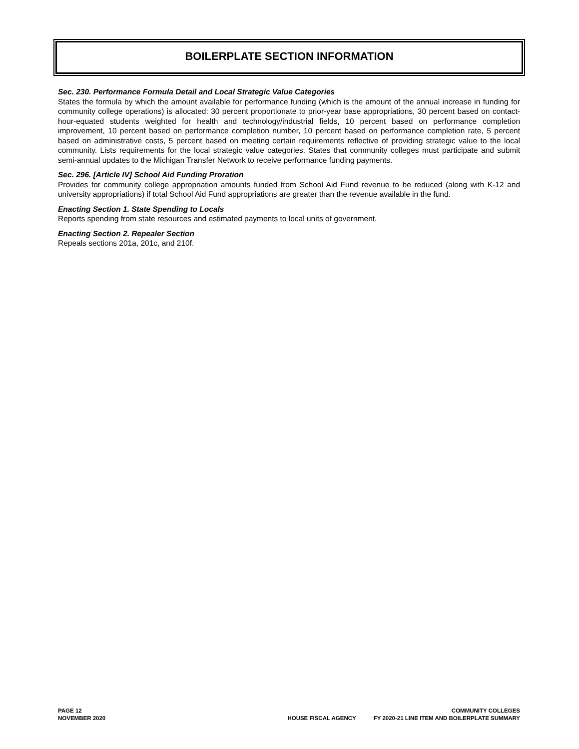BOILERPLATE SECTION INFORMATION
Sec. 230. Performance Formula Detail and Local Strategic Value Categories
States the formula by which the amount available for performance funding (which is the amount of the annual increase in funding for community college operations) is allocated: 30 percent proportionate to prior-year base appropriations, 30 percent based on contact-hour-equated students weighted for health and technology/industrial fields, 10 percent based on performance completion improvement, 10 percent based on performance completion number, 10 percent based on performance completion rate, 5 percent based on administrative costs, 5 percent based on meeting certain requirements reflective of providing strategic value to the local community. Lists requirements for the local strategic value categories. States that community colleges must participate and submit semi-annual updates to the Michigan Transfer Network to receive performance funding payments.
Sec. 296. [Article IV] School Aid Funding Proration
Provides for community college appropriation amounts funded from School Aid Fund revenue to be reduced (along with K-12 and university appropriations) if total School Aid Fund appropriations are greater than the revenue available in the fund.
Enacting Section 1. State Spending to Locals
Reports spending from state resources and estimated payments to local units of government.
Enacting Section 2. Repealer Section
Repeals sections 201a, 201c, and 210f.
PAGE 12
NOVEMBER 2020
COMMUNITY COLLEGES
HOUSE FISCAL AGENCY FY 2020-21 LINE ITEM AND BOILERPLATE SUMMARY